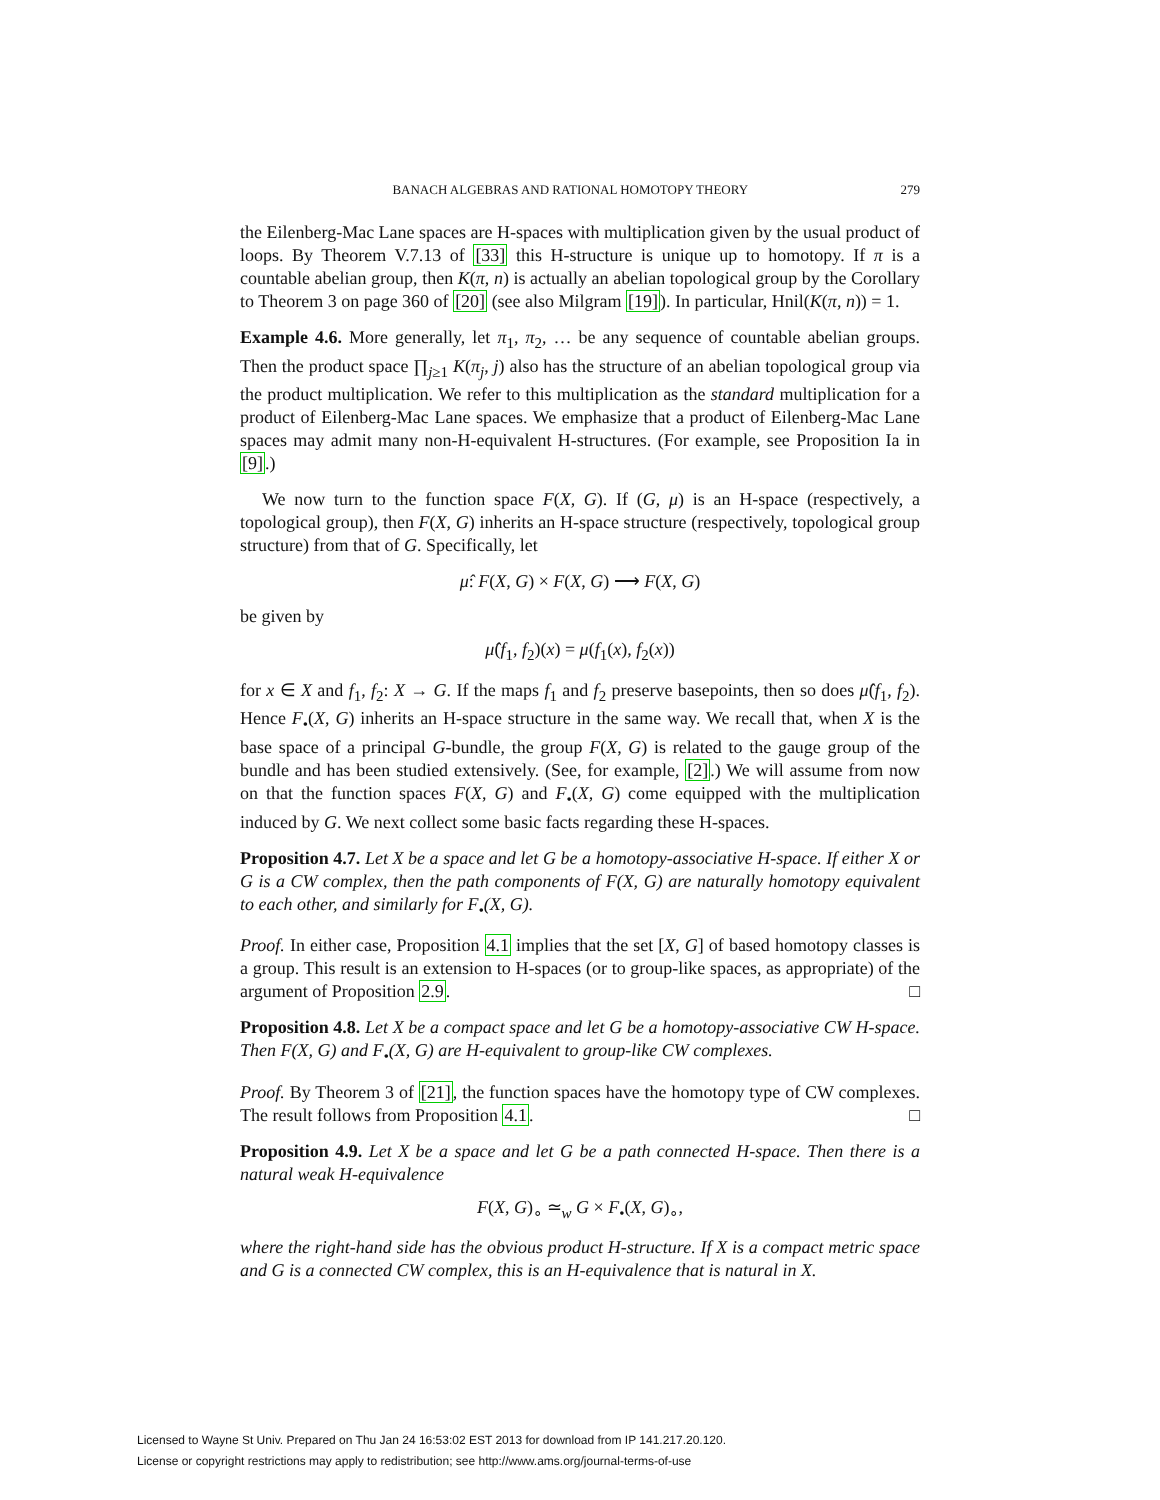BANACH ALGEBRAS AND RATIONAL HOMOTOPY THEORY 279
the Eilenberg-Mac Lane spaces are H-spaces with multiplication given by the usual product of loops. By Theorem V.7.13 of [33] this H-structure is unique up to homotopy. If π is a countable abelian group, then K(π, n) is actually an abelian topological group by the Corollary to Theorem 3 on page 360 of [20] (see also Milgram [19]). In particular, Hnil(K(π, n)) = 1.
Example 4.6. More generally, let π<sub>1</sub>, π<sub>2</sub>, … be any sequence of countable abelian groups. Then the product space ∏<sub>j≥1</sub> K(π<sub>j</sub>, j) also has the structure of an abelian topological group via the product multiplication. We refer to this multiplication as the standard multiplication for a product of Eilenberg-Mac Lane spaces. We emphasize that a product of Eilenberg-Mac Lane spaces may admit many non-H-equivalent H-structures. (For example, see Proposition Ia in [9].)
We now turn to the function space F(X, G). If (G, μ) is an H-space (respectively, a topological group), then F(X, G) inherits an H-space structure (respectively, topological group structure) from that of G. Specifically, let
μ̂: F(X, G) × F(X, G) ⟶ F(X, G)
be given by
μ̂(f<sub>1</sub>, f<sub>2</sub>)(x) = μ(f<sub>1</sub>(x), f<sub>2</sub>(x))
for x ∈ X and f<sub>1</sub>, f<sub>2</sub>: X → G. If the maps f<sub>1</sub> and f<sub>2</sub> preserve basepoints, then so does μ̂(f<sub>1</sub>, f<sub>2</sub>). Hence F<sub>•</sub>(X, G) inherits an H-space structure in the same way. We recall that, when X is the base space of a principal G-bundle, the group F(X, G) is related to the gauge group of the bundle and has been studied extensively. (See, for example, [2].) We will assume from now on that the function spaces F(X, G) and F<sub>•</sub>(X, G) come equipped with the multiplication induced by G. We next collect some basic facts regarding these H-spaces.
Proposition 4.7. Let X be a space and let G be a homotopy-associative H-space. If either X or G is a CW complex, then the path components of F(X, G) are naturally homotopy equivalent to each other, and similarly for F<sub>•</sub>(X, G).
Proof. In either case, Proposition 4.1 implies that the set [X, G] of based homotopy classes is a group. This result is an extension to H-spaces (or to group-like spaces, as appropriate) of the argument of Proposition 2.9. □
Proposition 4.8. Let X be a compact space and let G be a homotopy-associative CW H-space. Then F(X, G) and F<sub>•</sub>(X, G) are H-equivalent to group-like CW complexes.
Proof. By Theorem 3 of [21], the function spaces have the homotopy type of CW complexes. The result follows from Proposition 4.1. □
Proposition 4.9. Let X be a space and let G be a path connected H-space. Then there is a natural weak H-equivalence
F(X, G)<sub>∘</sub> ≃<sub>w</sub> G × F<sub>•</sub>(X, G)<sub>∘</sub>,
where the right-hand side has the obvious product H-structure. If X is a compact metric space and G is a connected CW complex, this is an H-equivalence that is natural in X.
Licensed to Wayne St Univ. Prepared on Thu Jan 24 16:53:02 EST 2013 for download from IP 141.217.20.120.
License or copyright restrictions may apply to redistribution; see http://www.ams.org/journal-terms-of-use